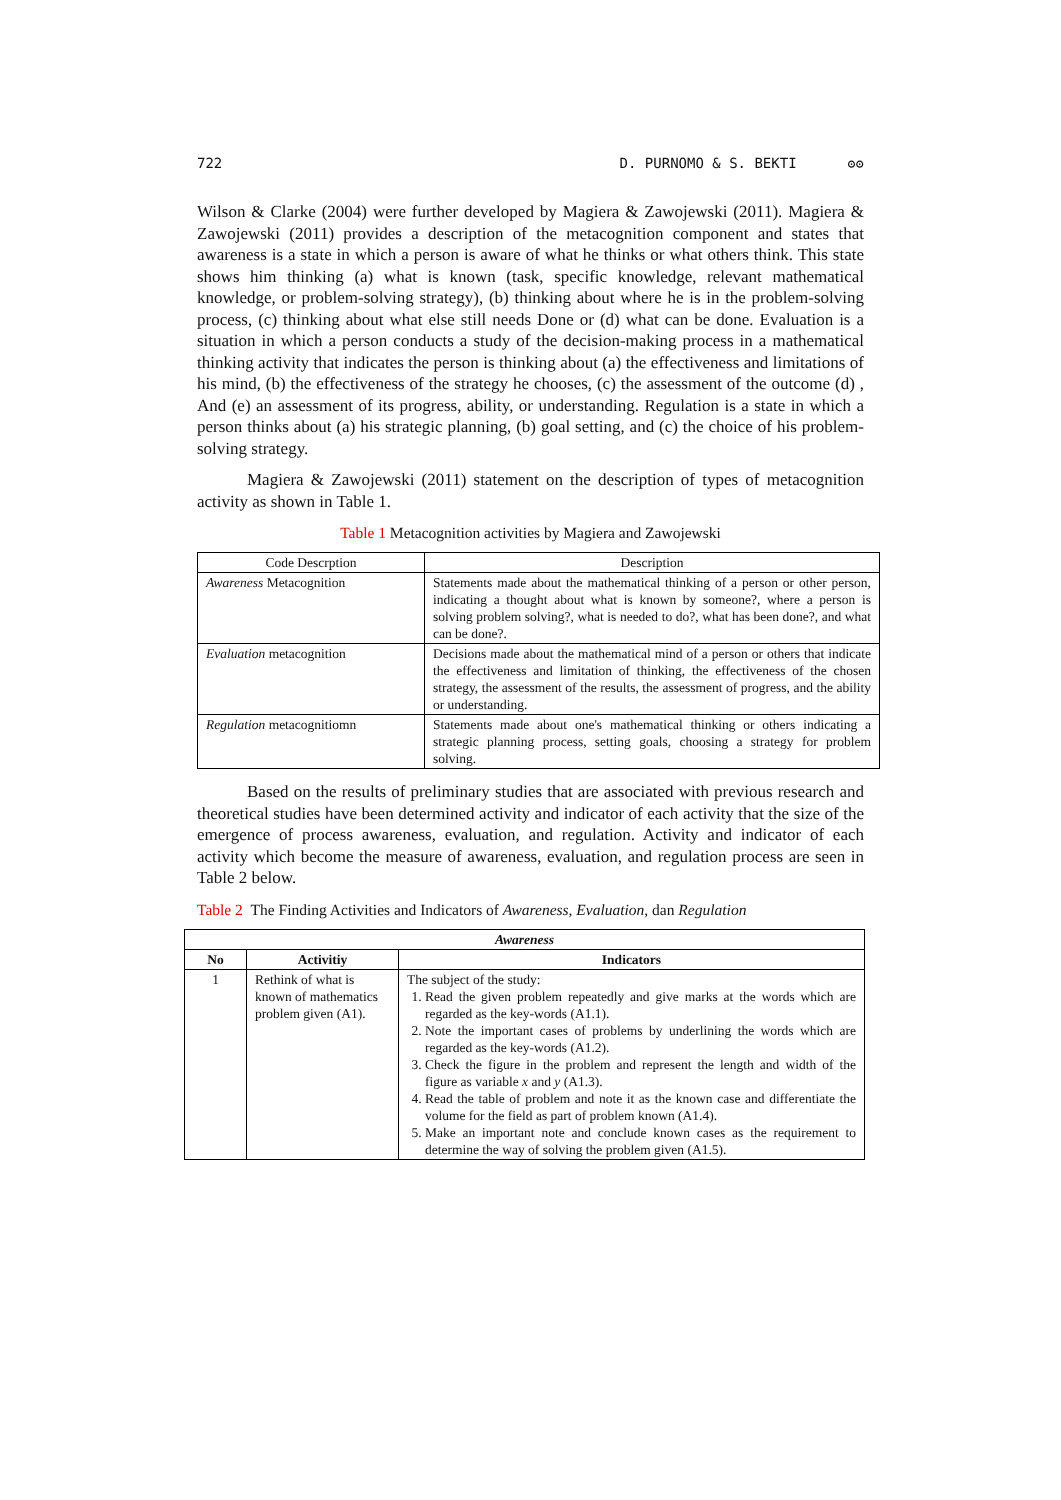722 D. PURNOMO & S. BEKTI ʘʘ
Wilson & Clarke (2004) were further developed by Magiera & Zawojewski (2011). Magiera & Zawojewski (2011) provides a description of the metacognition component and states that awareness is a state in which a person is aware of what he thinks or what others think. This state shows him thinking (a) what is known (task, specific knowledge, relevant mathematical knowledge, or problem-solving strategy), (b) thinking about where he is in the problem-solving process, (c) thinking about what else still needs Done or (d) what can be done. Evaluation is a situation in which a person conducts a study of the decision-making process in a mathematical thinking activity that indicates the person is thinking about (a) the effectiveness and limitations of his mind, (b) the effectiveness of the strategy he chooses, (c) the assessment of the outcome (d) , And (e) an assessment of its progress, ability, or understanding. Regulation is a state in which a person thinks about (a) his strategic planning, (b) goal setting, and (c) the choice of his problem-solving strategy.
Magiera & Zawojewski (2011) statement on the description of types of metacognition activity as shown in Table 1.
Table 1 Metacognition activities by Magiera and Zawojewski
| Code Descrption | Description |
| --- | --- |
| Awareness Metacognition | Statements made about the mathematical thinking of a person or other person, indicating a thought about what is known by someone?, where a person is solving problem solving?, what is needed to do?, what has been done?, and what can be done?. |
| Evaluation metacognition | Decisions made about the mathematical mind of a person or others that indicate the effectiveness and limitation of thinking, the effectiveness of the chosen strategy, the assessment of the results, the assessment of progress, and the ability or understanding. |
| Regulation metacognitiomn | Statements made about one's mathematical thinking or others indicating a strategic planning process, setting goals, choosing a strategy for problem solving. |
Based on the results of preliminary studies that are associated with previous research and theoretical studies have been determined activity and indicator of each activity that the size of the emergence of process awareness, evaluation, and regulation. Activity and indicator of each activity which become the measure of awareness, evaluation, and regulation process are seen in Table 2 below.
Table 2 The Finding Activities and Indicators of Awareness, Evaluation, dan Regulation
| Awareness | | |
| --- | --- | --- |
| No | Activitiy | Indicators |
| 1 | Rethink of what is known of mathematics problem given (A1). | The subject of the study: 1. Read the given problem repeatedly and give marks at the words which are regarded as the key-words (A1.1). 2. Note the important cases of problems by underlining the words which are regarded as the key-words (A1.2). 3. Check the figure in the problem and represent the length and width of the figure as variable x and y (A1.3). 4. Read the table of problem and note it as the known case and differentiate the volume for the field as part of problem known (A1.4). 5. Make an important note and conclude known cases as the requirement to determine the way of solving the problem given (A1.5). |